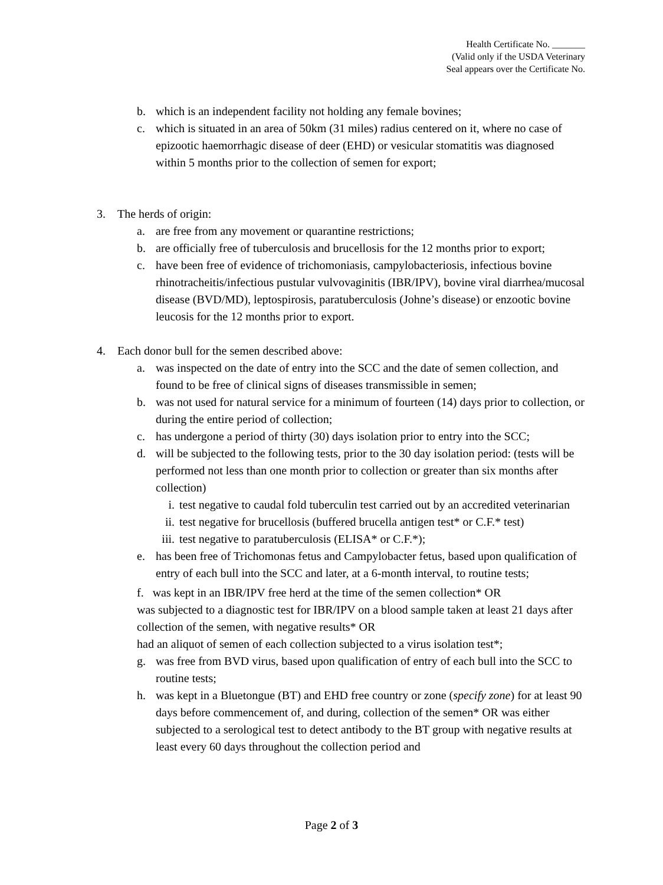Health Certificate No. _______
(Valid only if the USDA Veterinary
Seal appears over the Certificate No.
b. which is an independent facility not holding any female bovines;
c. which is situated in an area of 50km (31 miles) radius centered on it, where no case of epizootic haemorrhagic disease of deer (EHD) or vesicular stomatitis was diagnosed within 5 months prior to the collection of semen for export;
3. The herds of origin:
a. are free from any movement or quarantine restrictions;
b. are officially free of tuberculosis and brucellosis for the 12 months prior to export;
c. have been free of evidence of trichomoniasis, campylobacteriosis, infectious bovine rhinotracheitis/infectious pustular vulvovaginitis (IBR/IPV), bovine viral diarrhea/mucosal disease (BVD/MD), leptospirosis, paratuberculosis (Johne’s disease) or enzootic bovine leucosis for the 12 months prior to export.
4. Each donor bull for the semen described above:
a. was inspected on the date of entry into the SCC and the date of semen collection, and found to be free of clinical signs of diseases transmissible in semen;
b. was not used for natural service for a minimum of fourteen (14) days prior to collection, or during the entire period of collection;
c. has undergone a period of thirty (30) days isolation prior to entry into the SCC;
d. will be subjected to the following tests, prior to the 30 day isolation period: (tests will be performed not less than one month prior to collection or greater than six months after collection)
i. test negative to caudal fold tuberculin test carried out by an accredited veterinarian
ii. test negative for brucellosis (buffered brucella antigen test* or C.F.* test)
iii. test negative to paratuberculosis (ELISA* or C.F.*);
e. has been free of Trichomonas fetus and Campylobacter fetus, based upon qualification of entry of each bull into the SCC and later, at a 6-month interval, to routine tests;
f. was kept in an IBR/IPV free herd at the time of the semen collection* OR
was subjected to a diagnostic test for IBR/IPV on a blood sample taken at least 21 days after collection of the semen, with negative results* OR
had an aliquot of semen of each collection subjected to a virus isolation test*;
g. was free from BVD virus, based upon qualification of entry of each bull into the SCC to routine tests;
h. was kept in a Bluetongue (BT) and EHD free country or zone (specify zone) for at least 90 days before commencement of, and during, collection of the semen* OR was either subjected to a serological test to detect antibody to the BT group with negative results at least every 60 days throughout the collection period and
Page 2 of 3